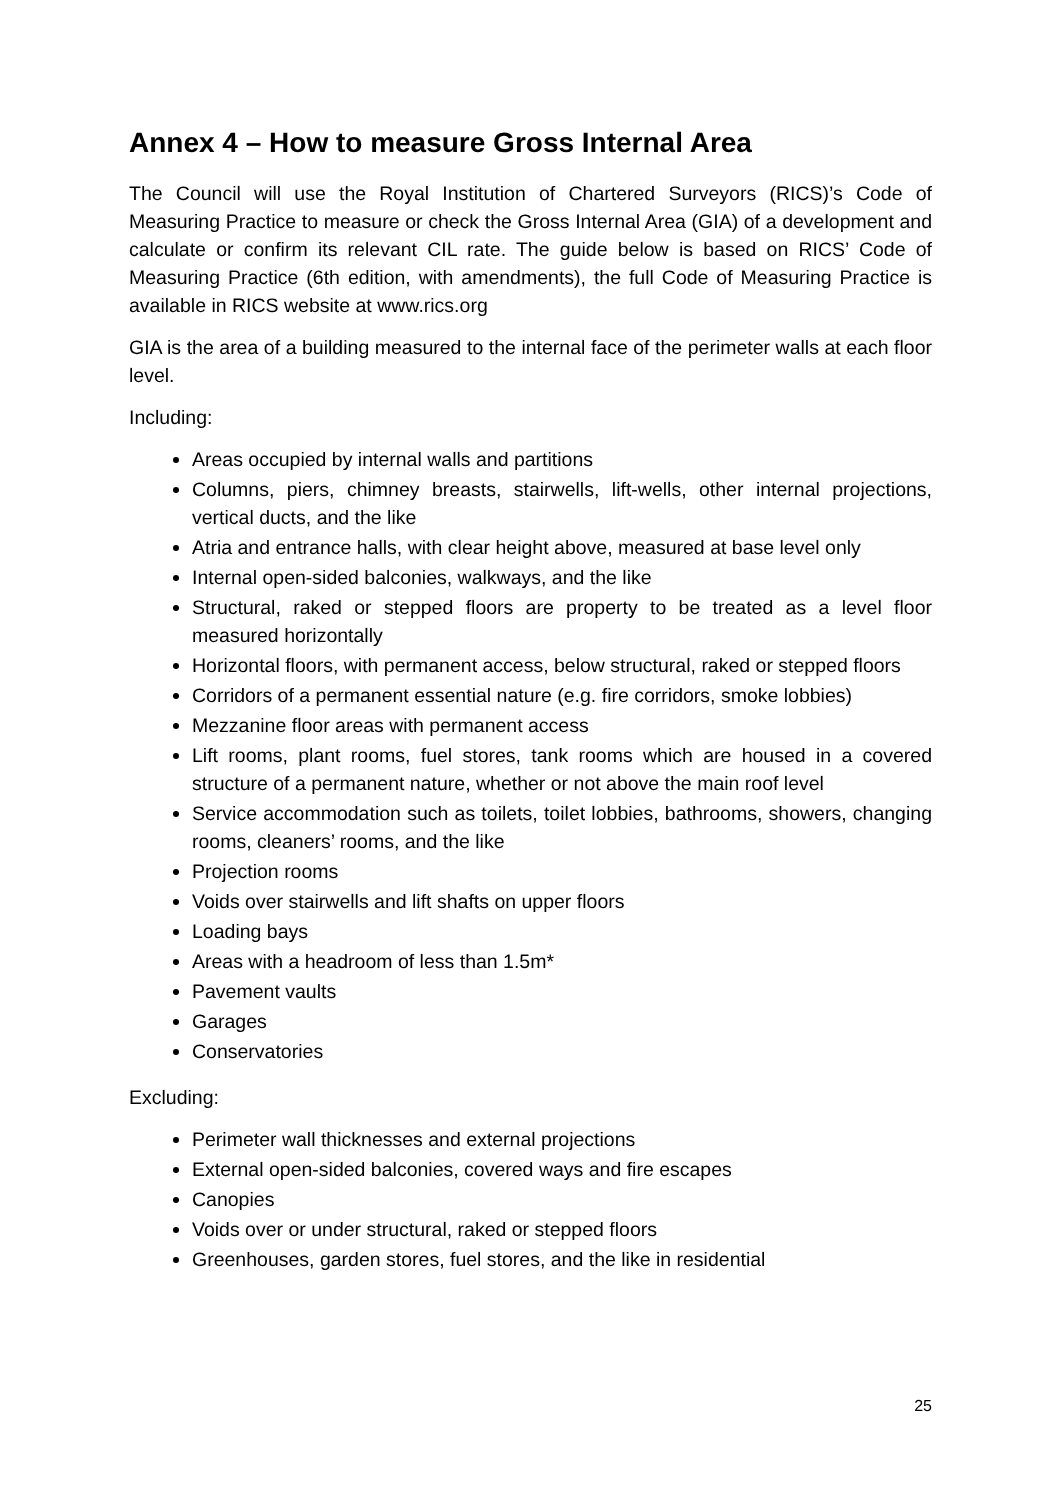Annex 4 – How to measure Gross Internal Area
The Council will use the Royal Institution of Chartered Surveyors (RICS)’s Code of Measuring Practice to measure or check the Gross Internal Area (GIA) of a development and calculate or confirm its relevant CIL rate. The guide below is based on RICS’ Code of Measuring Practice (6th edition, with amendments), the full Code of Measuring Practice is available in RICS website at www.rics.org
GIA is the area of a building measured to the internal face of the perimeter walls at each floor level.
Including:
Areas occupied by internal walls and partitions
Columns, piers, chimney breasts, stairwells, lift-wells, other internal projections, vertical ducts, and the like
Atria and entrance halls, with clear height above, measured at base level only
Internal open-sided balconies, walkways, and the like
Structural, raked or stepped floors are property to be treated as a level floor measured horizontally
Horizontal floors, with permanent access, below structural, raked or stepped floors
Corridors of a permanent essential nature (e.g. fire corridors, smoke lobbies)
Mezzanine floor areas with permanent access
Lift rooms, plant rooms, fuel stores, tank rooms which are housed in a covered structure of a permanent nature, whether or not above the main roof level
Service accommodation such as toilets, toilet lobbies, bathrooms, showers, changing rooms, cleaners’ rooms, and the like
Projection rooms
Voids over stairwells and lift shafts on upper floors
Loading bays
Areas with a headroom of less than 1.5m*
Pavement vaults
Garages
Conservatories
Excluding:
Perimeter wall thicknesses and external projections
External open-sided balconies, covered ways and fire escapes
Canopies
Voids over or under structural, raked or stepped floors
Greenhouses, garden stores, fuel stores, and the like in residential
25